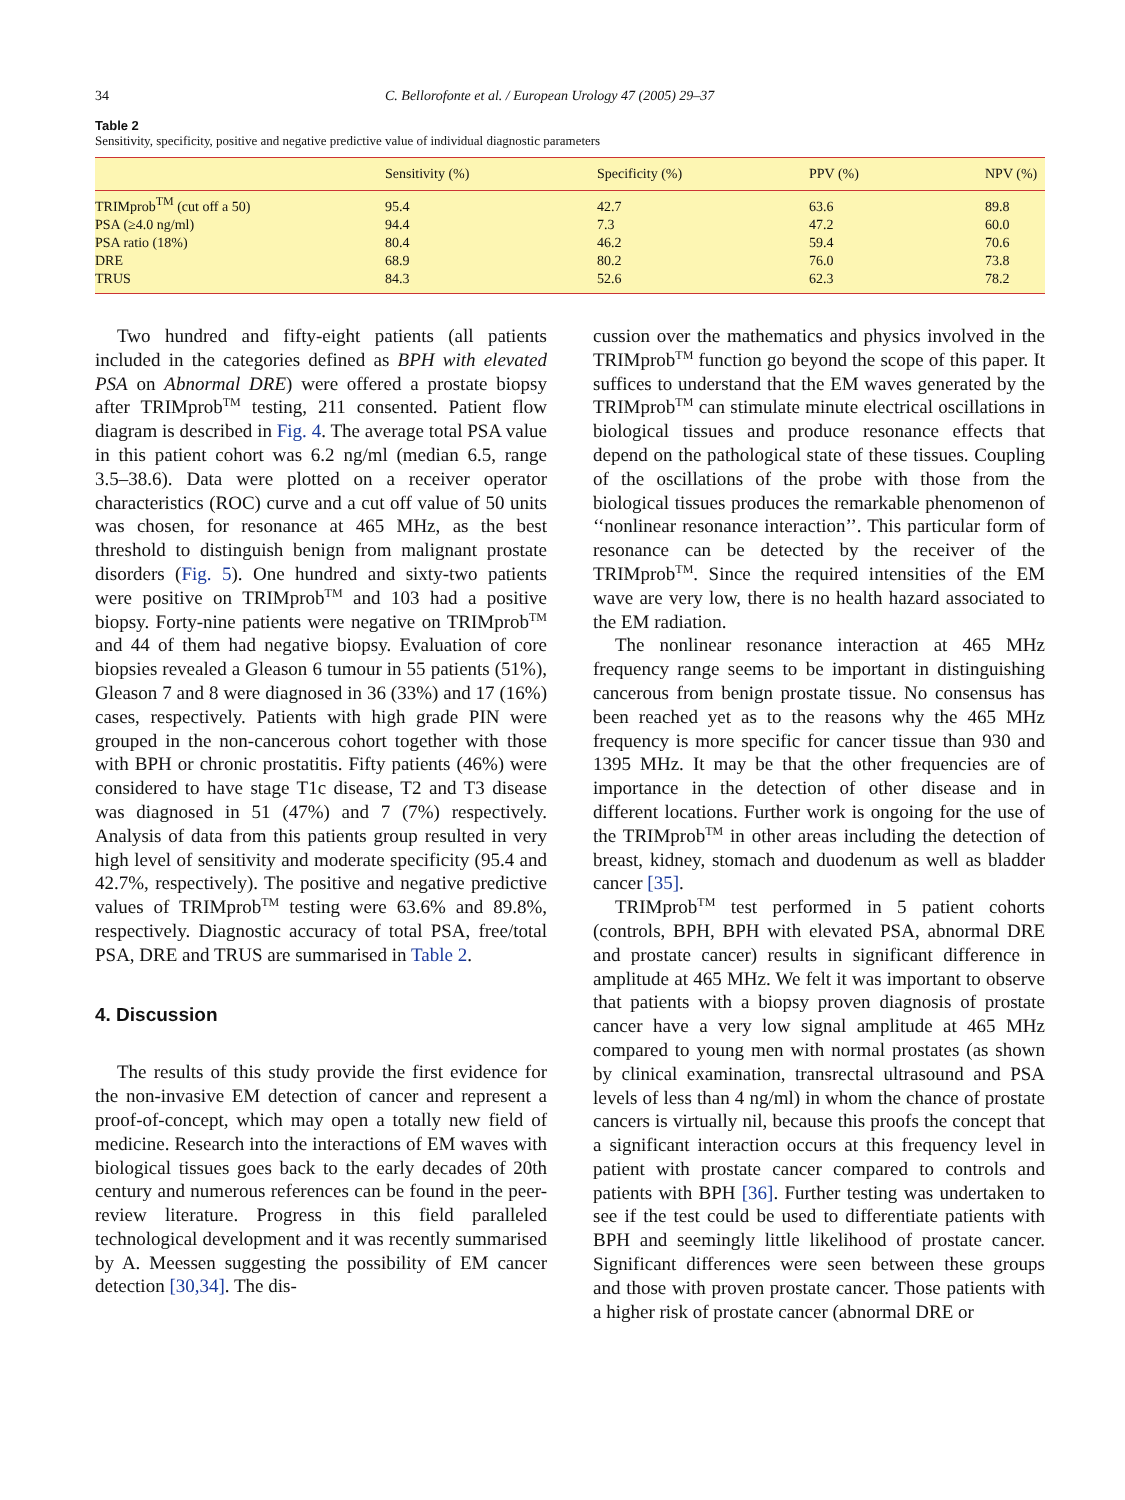34 C. Bellorofonte et al. / European Urology 47 (2005) 29–37
Table 2
Sensitivity, specificity, positive and negative predictive value of individual diagnostic parameters
| | Sensitivity (%) | Specificity (%) | PPV (%) | NPV (%) |
| --- | --- | --- | --- | --- |
| TRIMprob<sup>TM</sup> (cut off a 50) | 95.4 | 42.7 | 63.6 | 89.8 |
| PSA (≥4.0 ng/ml) | 94.4 | 7.3 | 47.2 | 60.0 |
| PSA ratio (18%) | 80.4 | 46.2 | 59.4 | 70.6 |
| DRE | 68.9 | 80.2 | 76.0 | 73.8 |
| TRUS | 84.3 | 52.6 | 62.3 | 78.2 |
Two hundred and fifty-eight patients (all patients included in the categories defined as BPH with elevated PSA on Abnormal DRE) were offered a prostate biopsy after TRIMprob<sup>TM</sup> testing, 211 consented. Patient flow diagram is described in Fig. 4. The average total PSA value in this patient cohort was 6.2 ng/ml (median 6.5, range 3.5–38.6). Data were plotted on a receiver operator characteristics (ROC) curve and a cut off value of 50 units was chosen, for resonance at 465 MHz, as the best threshold to distinguish benign from malignant prostate disorders (Fig. 5). One hundred and sixty-two patients were positive on TRIMprob<sup>TM</sup> and 103 had a positive biopsy. Forty-nine patients were negative on TRIMprob<sup>TM</sup> and 44 of them had negative biopsy. Evaluation of core biopsies revealed a Gleason 6 tumour in 55 patients (51%), Gleason 7 and 8 were diagnosed in 36 (33%) and 17 (16%) cases, respectively. Patients with high grade PIN were grouped in the non-cancerous cohort together with those with BPH or chronic prostatitis. Fifty patients (46%) were considered to have stage T1c disease, T2 and T3 disease was diagnosed in 51 (47%) and 7 (7%) respectively. Analysis of data from this patients group resulted in very high level of sensitivity and moderate specificity (95.4 and 42.7%, respectively). The positive and negative predictive values of TRIMprob<sup>TM</sup> testing were 63.6% and 89.8%, respectively. Diagnostic accuracy of total PSA, free/total PSA, DRE and TRUS are summarised in Table 2.
4. Discussion
The results of this study provide the first evidence for the non-invasive EM detection of cancer and represent a proof-of-concept, which may open a totally new field of medicine. Research into the interactions of EM waves with biological tissues goes back to the early decades of 20th century and numerous references can be found in the peer-review literature. Progress in this field paralleled technological development and it was recently summarised by A. Meessen suggesting the possibility of EM cancer detection [30,34]. The dis-
cussion over the mathematics and physics involved in the TRIMprob<sup>TM</sup> function go beyond the scope of this paper. It suffices to understand that the EM waves generated by the TRIMprob<sup>TM</sup> can stimulate minute electrical oscillations in biological tissues and produce resonance effects that depend on the pathological state of these tissues. Coupling of the oscillations of the probe with those from the biological tissues produces the remarkable phenomenon of ‘‘nonlinear resonance interaction’’. This particular form of resonance can be detected by the receiver of the TRIMprob<sup>TM</sup>. Since the required intensities of the EM wave are very low, there is no health hazard associated to the EM radiation.
The nonlinear resonance interaction at 465 MHz frequency range seems to be important in distinguishing cancerous from benign prostate tissue. No consensus has been reached yet as to the reasons why the 465 MHz frequency is more specific for cancer tissue than 930 and 1395 MHz. It may be that the other frequencies are of importance in the detection of other disease and in different locations. Further work is ongoing for the use of the TRIMprob<sup>TM</sup> in other areas including the detection of breast, kidney, stomach and duodenum as well as bladder cancer [35].
TRIMprob<sup>TM</sup> test performed in 5 patient cohorts (controls, BPH, BPH with elevated PSA, abnormal DRE and prostate cancer) results in significant difference in amplitude at 465 MHz. We felt it was important to observe that patients with a biopsy proven diagnosis of prostate cancer have a very low signal amplitude at 465 MHz compared to young men with normal prostates (as shown by clinical examination, transrectal ultrasound and PSA levels of less than 4 ng/ml) in whom the chance of prostate cancers is virtually nil, because this proofs the concept that a significant interaction occurs at this frequency level in patient with prostate cancer compared to controls and patients with BPH [36]. Further testing was undertaken to see if the test could be used to differentiate patients with BPH and seemingly little likelihood of prostate cancer. Significant differences were seen between these groups and those with proven prostate cancer. Those patients with a higher risk of prostate cancer (abnormal DRE or